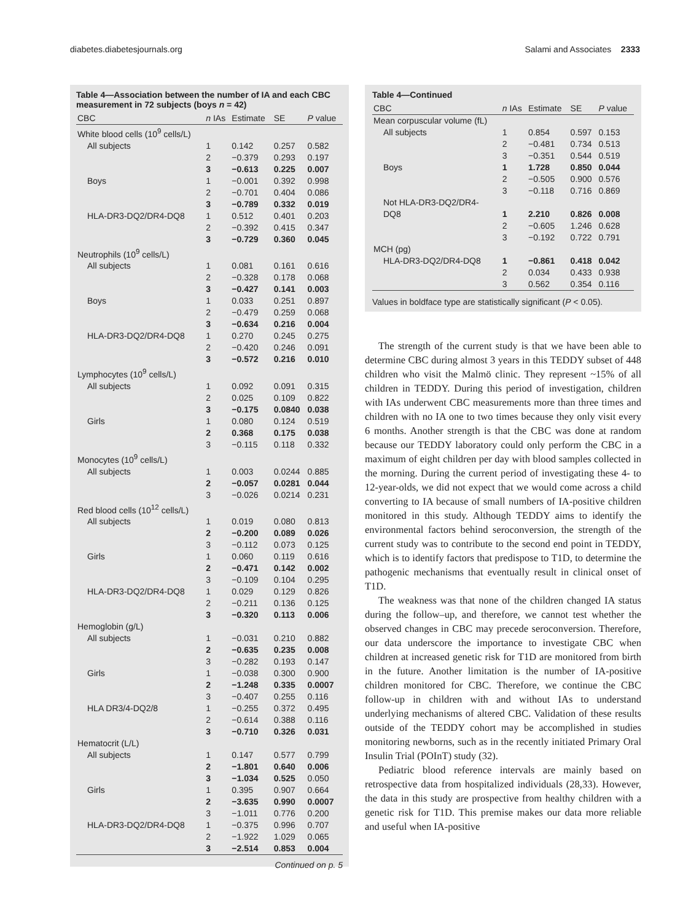diabetes.diabetesjournals.org Salami and Associates 2333
Table 4—Association between the number of IA and each CBC measurement in 72 subjects (boys n = 42)
| CBC | n IAs | Estimate | SE | P value |
| --- | --- | --- | --- | --- |
| White blood cells (10<sup>9</sup> cells/L) | | | | |
| All subjects | 1 | 0.142 | 0.257 | 0.582 |
| | 2 | −0.379 | 0.293 | 0.197 |
| | 3 | −0.613 | 0.225 | 0.007 |
| Boys | 1 | −0.001 | 0.392 | 0.998 |
| | 2 | −0.701 | 0.404 | 0.086 |
| | 3 | −0.789 | 0.332 | 0.019 |
| HLA-DR3-DQ2/DR4-DQ8 | 1 | 0.512 | 0.401 | 0.203 |
| | 2 | −0.392 | 0.415 | 0.347 |
| | 3 | −0.729 | 0.360 | 0.045 |
| Neutrophils (10<sup>9</sup> cells/L) | | | | |
| All subjects | 1 | 0.081 | 0.161 | 0.616 |
| | 2 | −0.328 | 0.178 | 0.068 |
| | 3 | −0.427 | 0.141 | 0.003 |
| Boys | 1 | 0.033 | 0.251 | 0.897 |
| | 2 | −0.479 | 0.259 | 0.068 |
| | 3 | −0.634 | 0.216 | 0.004 |
| HLA-DR3-DQ2/DR4-DQ8 | 1 | 0.270 | 0.245 | 0.275 |
| | 2 | −0.420 | 0.246 | 0.091 |
| | 3 | −0.572 | 0.216 | 0.010 |
| Lymphocytes (10<sup>9</sup> cells/L) | | | | |
| All subjects | 1 | 0.092 | 0.091 | 0.315 |
| | 2 | 0.025 | 0.109 | 0.822 |
| | 3 | −0.175 | 0.0840 | 0.038 |
| Girls | 1 | 0.080 | 0.124 | 0.519 |
| | 2 | 0.368 | 0.175 | 0.038 |
| | 3 | −0.115 | 0.118 | 0.332 |
| Monocytes (10<sup>9</sup> cells/L) | | | | |
| All subjects | 1 | 0.003 | 0.0244 | 0.885 |
| | 2 | −0.057 | 0.0281 | 0.044 |
| | 3 | −0.026 | 0.0214 | 0.231 |
| Red blood cells (10<sup>12</sup> cells/L) | | | | |
| All subjects | 1 | 0.019 | 0.080 | 0.813 |
| | 2 | −0.200 | 0.089 | 0.026 |
| | 3 | −0.112 | 0.073 | 0.125 |
| Girls | 1 | 0.060 | 0.119 | 0.616 |
| | 2 | −0.471 | 0.142 | 0.002 |
| | 3 | −0.109 | 0.104 | 0.295 |
| HLA-DR3-DQ2/DR4-DQ8 | 1 | 0.029 | 0.129 | 0.826 |
| | 2 | −0.211 | 0.136 | 0.125 |
| | 3 | −0.320 | 0.113 | 0.006 |
| Hemoglobin (g/L) | | | | |
| All subjects | 1 | −0.031 | 0.210 | 0.882 |
| | 2 | −0.635 | 0.235 | 0.008 |
| | 3 | −0.282 | 0.193 | 0.147 |
| Girls | 1 | −0.038 | 0.300 | 0.900 |
| | 2 | −1.248 | 0.335 | 0.0007 |
| | 3 | −0.407 | 0.255 | 0.116 |
| HLA DR3/4-DQ2/8 | 1 | −0.255 | 0.372 | 0.495 |
| | 2 | −0.614 | 0.388 | 0.116 |
| | 3 | −0.710 | 0.326 | 0.031 |
| Hematocrit (L/L) | | | | |
| All subjects | 1 | 0.147 | 0.577 | 0.799 |
| | 2 | −1.801 | 0.640 | 0.006 |
| | 3 | −1.034 | 0.525 | 0.050 |
| Girls | 1 | 0.395 | 0.907 | 0.664 |
| | 2 | −3.635 | 0.990 | 0.0007 |
| | 3 | −1.011 | 0.776 | 0.200 |
| HLA-DR3-DQ2/DR4-DQ8 | 1 | −0.375 | 0.996 | 0.707 |
| | 2 | −1.922 | 1.029 | 0.065 |
| | 3 | −2.514 | 0.853 | 0.004 |
Continued on p. 5
Table 4—Continued
| CBC | n IAs | Estimate | SE | P value |
| --- | --- | --- | --- | --- |
| Mean corpuscular volume (fL) | | | | |
| All subjects | 1 | 0.854 | 0.597 | 0.153 |
| | 2 | −0.481 | 0.734 | 0.513 |
| | 3 | −0.351 | 0.544 | 0.519 |
| Boys | 1 | 1.728 | 0.850 | 0.044 |
| | 2 | −0.505 | 0.900 | 0.576 |
| | 3 | −0.118 | 0.716 | 0.869 |
| Not HLA-DR3-DQ2/DR4- DQ8 | 1 | 2.210 | 0.826 | 0.008 |
| | 2 | −0.605 | 1.246 | 0.628 |
| | 3 | −0.192 | 0.722 | 0.791 |
| MCH (pg) | | | | |
| HLA-DR3-DQ2/DR4-DQ8 | 1 | −0.861 | 0.418 | 0.042 |
| | 2 | 0.034 | 0.433 | 0.938 |
| | 3 | 0.562 | 0.354 | 0.116 |
Values in boldface type are statistically significant (P < 0.05).
The strength of the current study is that we have been able to determine CBC during almost 3 years in this TEDDY subset of 448 children who visit the Malmö clinic. They represent ~15% of all children in TEDDY. During this period of investigation, children with IAs underwent CBC measurements more than three times and children with no IA one to two times because they only visit every 6 months. Another strength is that the CBC was done at random because our TEDDY laboratory could only perform the CBC in a maximum of eight children per day with blood samples collected in the morning. During the current period of investigating these 4- to 12-year-olds, we did not expect that we would come across a child converting to IA because of small numbers of IA-positive children monitored in this study. Although TEDDY aims to identify the environmental factors behind seroconversion, the strength of the current study was to contribute to the second end point in TEDDY, which is to identify factors that predispose to T1D, to determine the pathogenic mechanisms that eventually result in clinical onset of T1D.
The weakness was that none of the children changed IA status during the follow–up, and therefore, we cannot test whether the observed changes in CBC may precede seroconversion. Therefore, our data underscore the importance to investigate CBC when children at increased genetic risk for T1D are monitored from birth in the future. Another limitation is the number of IA-positive children monitored for CBC. Therefore, we continue the CBC follow-up in children with and without IAs to understand underlying mechanisms of altered CBC. Validation of these results outside of the TEDDY cohort may be accomplished in studies monitoring newborns, such as in the recently initiated Primary Oral Insulin Trial (POInT) study (32).
Pediatric blood reference intervals are mainly based on retrospective data from hospitalized individuals (28,33). However, the data in this study are prospective from healthy children with a genetic risk for T1D. This premise makes our data more reliable and useful when IA-positive